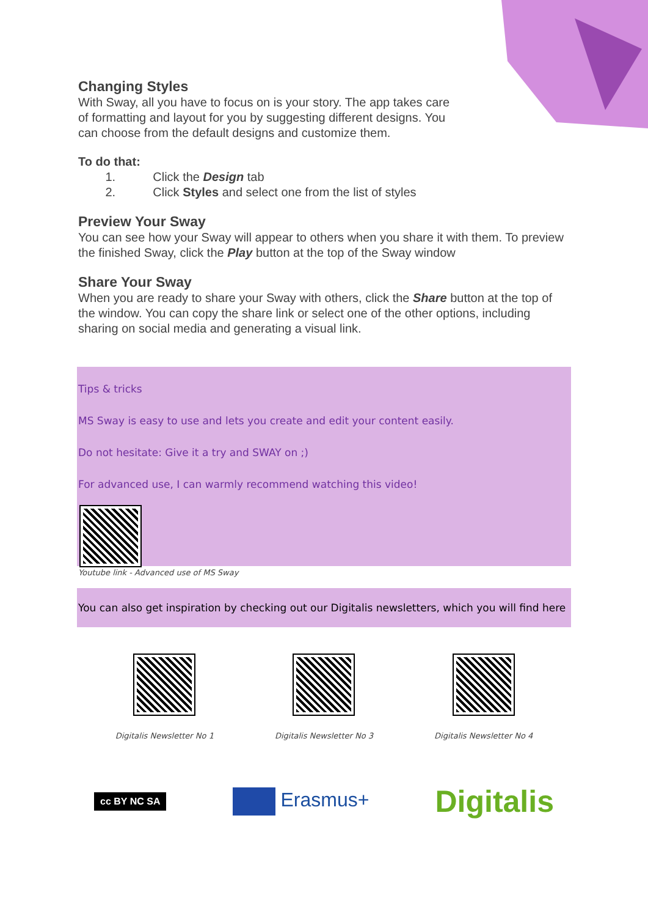Changing Styles
With Sway, all you have to focus on is your story. The app takes care of formatting and layout for you by suggesting different designs. You can choose from the default designs and customize them.
To do that:
1. Click the Design tab
2. Click Styles and select one from the list of styles
Preview Your Sway
You can see how your Sway will appear to others when you share it with them. To preview the finished Sway, click the Play button at the top of the Sway window
Share Your Sway
When you are ready to share your Sway with others, click the Share button at the top of the window. You can copy the share link or select one of the other options, including sharing on social media and generating a visual link.
Tips & tricks
MS Sway is easy to use and lets you create and edit your content easily.
Do not hesitate: Give it a try and SWAY on ;)
For advanced use, I can warmly recommend watching this video!
Youtube link - Advanced use of MS Sway
You can also get inspiration by checking out our Digitalis newsletters, which you will find here
Digitalis Newsletter No 1 Digitalis Newsletter No 3 Digitalis Newsletter No 4
cc BY NC SA
Erasmus+
Digitalis